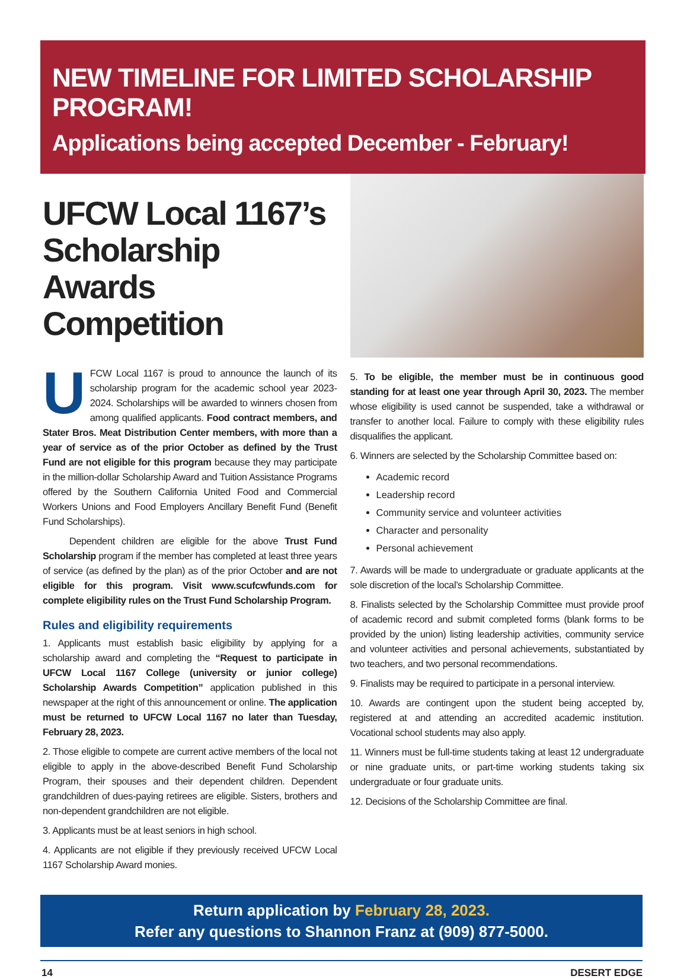NEW TIMELINE FOR LIMITED SCHOLARSHIP PROGRAM!
Applications being accepted December - February!
UFCW Local 1167’s Scholarship Awards Competition
UFCW Local 1167 is proud to announce the launch of its scholarship program for the academic school year 2023-2024. Scholarships will be awarded to winners chosen from among qualified applicants. Food contract members, and Stater Bros. Meat Distribution Center members, with more than a year of service as of the prior October as defined by the Trust Fund are not eligible for this program because they may participate in the million-dollar Scholarship Award and Tuition Assistance Programs offered by the Southern California United Food and Commercial Workers Unions and Food Employers Ancillary Benefit Fund (Benefit Fund Scholarships).
Dependent children are eligible for the above Trust Fund Scholarship program if the member has completed at least three years of service (as defined by the plan) as of the prior October and are not eligible for this program. Visit www.scufcwfunds.com for complete eligibility rules on the Trust Fund Scholarship Program.
Rules and eligibility requirements
1. Applicants must establish basic eligibility by applying for a scholarship award and completing the “Request to participate in UFCW Local 1167 College (university or junior college) Scholarship Awards Competition” application published in this newspaper at the right of this announcement or online. The application must be returned to UFCW Local 1167 no later than Tuesday, February 28, 2023.
2. Those eligible to compete are current active members of the local not eligible to apply in the above-described Benefit Fund Scholarship Program, their spouses and their dependent children. Dependent grandchildren of dues-paying retirees are eligible. Sisters, brothers and non-dependent grandchildren are not eligible.
3. Applicants must be at least seniors in high school.
4. Applicants are not eligible if they previously received UFCW Local 1167 Scholarship Award monies.
5. To be eligible, the member must be in continuous good standing for at least one year through April 30, 2023. The member whose eligibility is used cannot be suspended, take a withdrawal or transfer to another local. Failure to comply with these eligibility rules disqualifies the applicant.
6. Winners are selected by the Scholarship Committee based on:
Academic record
Leadership record
Community service and volunteer activities
Character and personality
Personal achievement
7. Awards will be made to undergraduate or graduate applicants at the sole discretion of the local’s Scholarship Committee.
8. Finalists selected by the Scholarship Committee must provide proof of academic record and submit completed forms (blank forms to be provided by the union) listing leadership activities, community service and volunteer activities and personal achievements, substantiated by two teachers, and two personal recommendations.
9. Finalists may be required to participate in a personal interview.
10. Awards are contingent upon the student being accepted by, registered at and attending an accredited academic institution. Vocational school students may also apply.
11. Winners must be full-time students taking at least 12 undergraduate or nine graduate units, or part-time working students taking six undergraduate or four graduate units.
12. Decisions of the Scholarship Committee are final.
Return application by February 28, 2023.
Refer any questions to Shannon Franz at (909) 877-5000.
14 DESERT EDGE